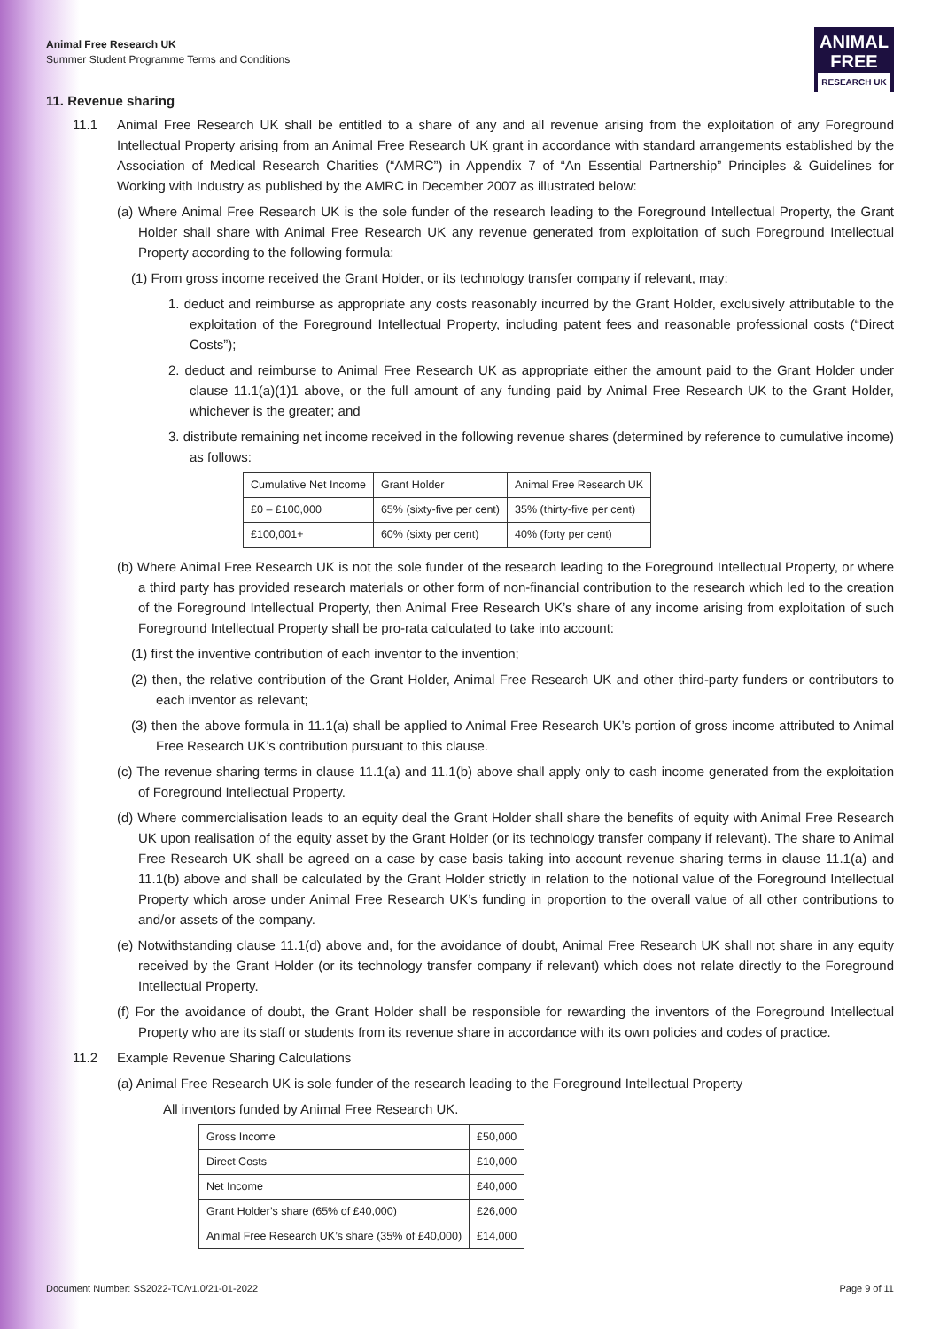ANIMAL
FREE
RESEARCH UK
Animal Free Research UK
Summer Student Programme Terms and Conditions
11. Revenue sharing
11.1 Animal Free Research UK shall be entitled to a share of any and all revenue arising from the exploitation of any Foreground Intellectual Property arising from an Animal Free Research UK grant in accordance with standard arrangements established by the Association of Medical Research Charities (“AMRC”) in Appendix 7 of “An Essential Partnership” Principles & Guidelines for Working with Industry as published by the AMRC in December 2007 as illustrated below:
(a) Where Animal Free Research UK is the sole funder of the research leading to the Foreground Intellectual Property, the Grant Holder shall share with Animal Free Research UK any revenue generated from exploitation of such Foreground Intellectual Property according to the following formula:
(1) From gross income received the Grant Holder, or its technology transfer company if relevant, may:
1. deduct and reimburse as appropriate any costs reasonably incurred by the Grant Holder, exclusively attributable to the exploitation of the Foreground Intellectual Property, including patent fees and reasonable professional costs (“Direct Costs”);
2. deduct and reimburse to Animal Free Research UK as appropriate either the amount paid to the Grant Holder under clause 11.1(a)(1)1 above, or the full amount of any funding paid by Animal Free Research UK to the Grant Holder, whichever is the greater; and
3. distribute remaining net income received in the following revenue shares (determined by reference to cumulative income) as follows:
| Cumulative Net Income | Grant Holder | Animal Free Research UK |
| --- | --- | --- |
| £0 – £100,000 | 65% (sixty-five per cent) | 35% (thirty-five per cent) |
| £100,001+ | 60% (sixty per cent) | 40% (forty per cent) |
(b) Where Animal Free Research UK is not the sole funder of the research leading to the Foreground Intellectual Property, or where a third party has provided research materials or other form of non-financial contribution to the research which led to the creation of the Foreground Intellectual Property, then Animal Free Research UK’s share of any income arising from exploitation of such Foreground Intellectual Property shall be pro-rata calculated to take into account:
(1) first the inventive contribution of each inventor to the invention;
(2) then, the relative contribution of the Grant Holder, Animal Free Research UK and other third-party funders or contributors to each inventor as relevant;
(3) then the above formula in 11.1(a) shall be applied to Animal Free Research UK’s portion of gross income attributed to Animal Free Research UK’s contribution pursuant to this clause.
(c) The revenue sharing terms in clause 11.1(a) and 11.1(b) above shall apply only to cash income generated from the exploitation of Foreground Intellectual Property.
(d) Where commercialisation leads to an equity deal the Grant Holder shall share the benefits of equity with Animal Free Research UK upon realisation of the equity asset by the Grant Holder (or its technology transfer company if relevant). The share to Animal Free Research UK shall be agreed on a case by case basis taking into account revenue sharing terms in clause 11.1(a) and 11.1(b) above and shall be calculated by the Grant Holder strictly in relation to the notional value of the Foreground Intellectual Property which arose under Animal Free Research UK’s funding in proportion to the overall value of all other contributions to and/or assets of the company.
(e) Notwithstanding clause 11.1(d) above and, for the avoidance of doubt, Animal Free Research UK shall not share in any equity received by the Grant Holder (or its technology transfer company if relevant) which does not relate directly to the Foreground Intellectual Property.
(f) For the avoidance of doubt, the Grant Holder shall be responsible for rewarding the inventors of the Foreground Intellectual Property who are its staff or students from its revenue share in accordance with its own policies and codes of practice.
11.2 Example Revenue Sharing Calculations
(a) Animal Free Research UK is sole funder of the research leading to the Foreground Intellectual Property
All inventors funded by Animal Free Research UK.
| Gross Income | £50,000 |
| Direct Costs | £10,000 |
| Net Income | £40,000 |
| Grant Holder’s share (65% of £40,000) | £26,000 |
| Animal Free Research UK’s share (35% of £40,000) | £14,000 |
Document Number: SS2022-TC/v1.0/21-01-2022 Page 9 of 11